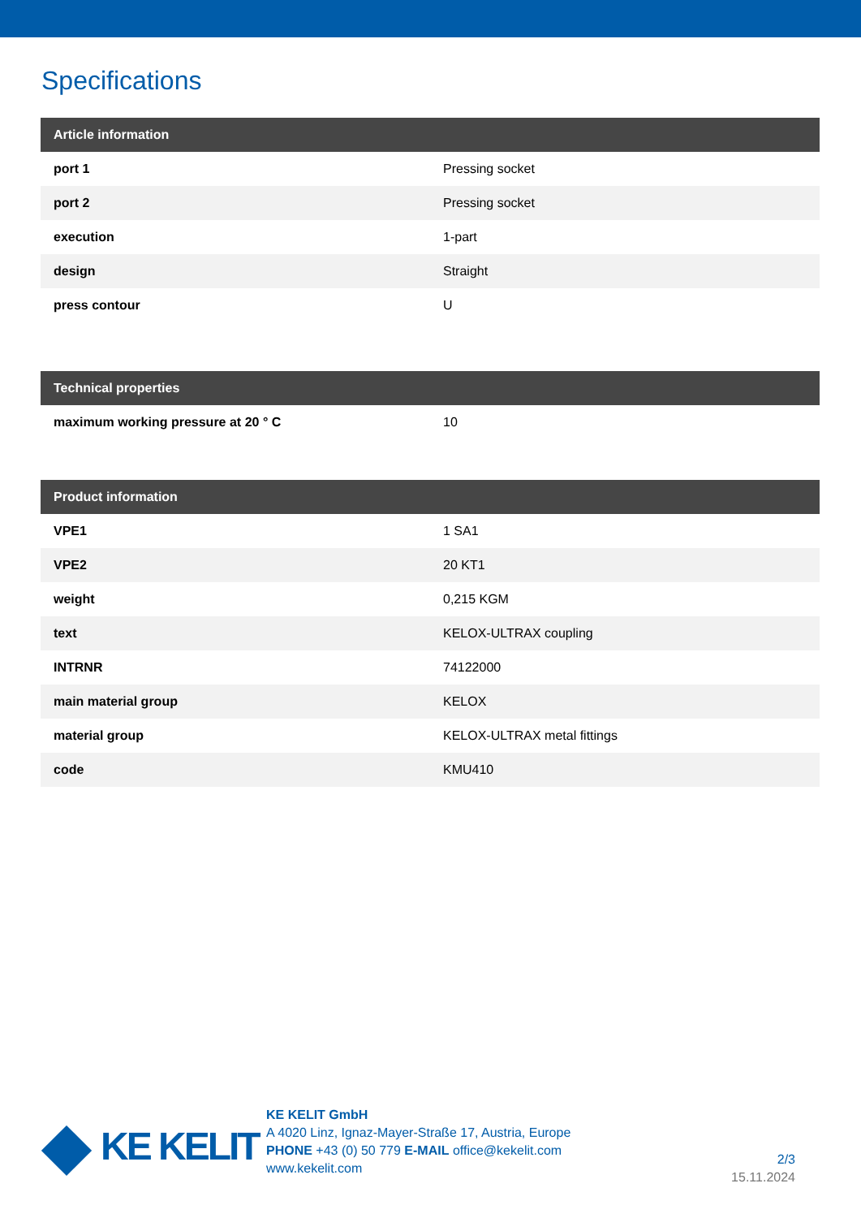Specifications
| Article information | |
| --- | --- |
| port 1 | Pressing socket |
| port 2 | Pressing socket |
| execution | 1-part |
| design | Straight |
| press contour | U |
| Technical properties | |
| --- | --- |
| maximum working pressure at 20 ° C | 10 |
| Product information | |
| --- | --- |
| VPE1 | 1 SA1 |
| VPE2 | 20 KT1 |
| weight | 0,215 KGM |
| text | KELOX-ULTRAX coupling |
| INTRNR | 74122000 |
| main material group | KELOX |
| material group | KELOX-ULTRAX metal fittings |
| code | KMU410 |
KE KELIT
KE KELIT GmbH
A 4020 Linz, Ignaz-Mayer-Straße 17, Austria, Europe
PHONE +43 (0) 50 779 E-MAIL office@kekelit.com
www.kekelit.com
2/3
15.11.2024